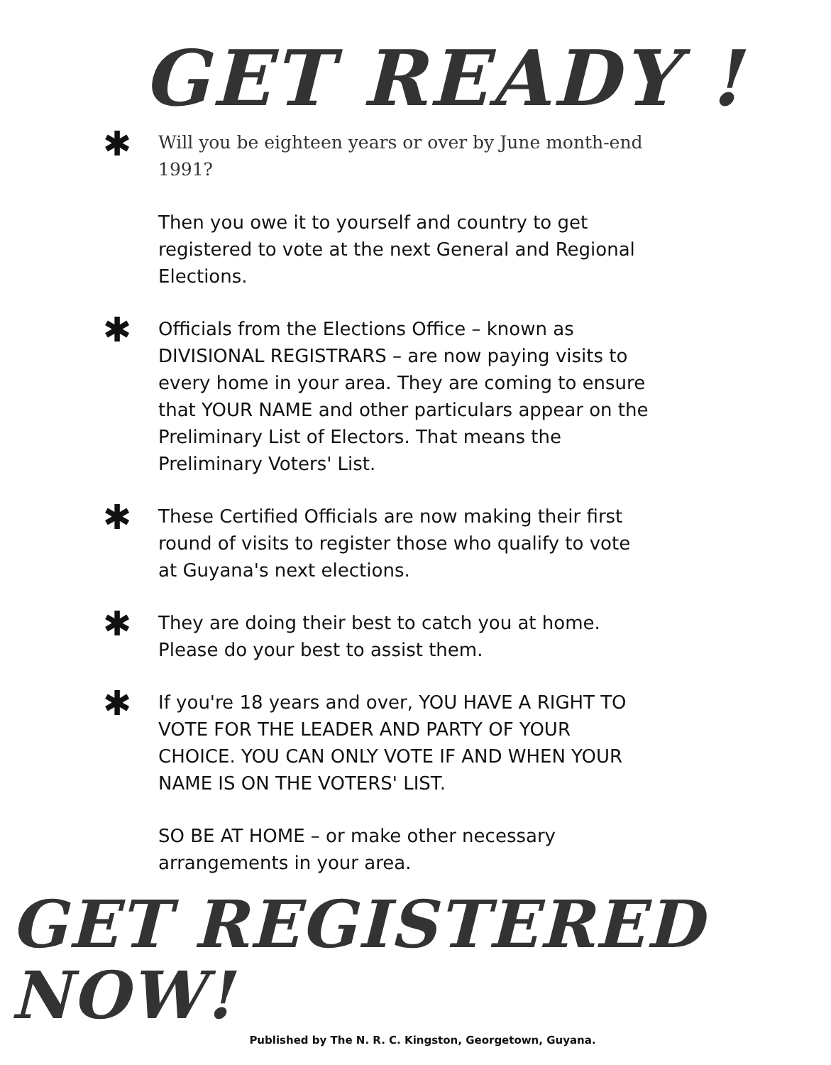GET READY !
✱
Will you be eighteen years or over by June month-end 1991?
Then you owe it to yourself and country to get registered to vote at the next General and Regional Elections.
✱
Officials from the Elections Office – known as DIVISIONAL REGISTRARS – are now paying visits to every home in your area. They are coming to ensure that YOUR NAME and other particulars appear on the Preliminary List of Electors. That means the Preliminary Voters' List.
✱
These Certified Officials are now making their first round of visits to register those who qualify to vote at Guyana's next elections.
✱
They are doing their best to catch you at home. Please do your best to assist them.
✱
If you're 18 years and over, YOU HAVE A RIGHT TO VOTE FOR THE LEADER AND PARTY OF YOUR CHOICE. YOU CAN ONLY VOTE IF AND WHEN YOUR NAME IS ON THE VOTERS' LIST.
SO BE AT HOME – or make other necessary arrangements in your area.
GET REGISTERED NOW!
Published by The N. R. C. Kingston, Georgetown, Guyana.